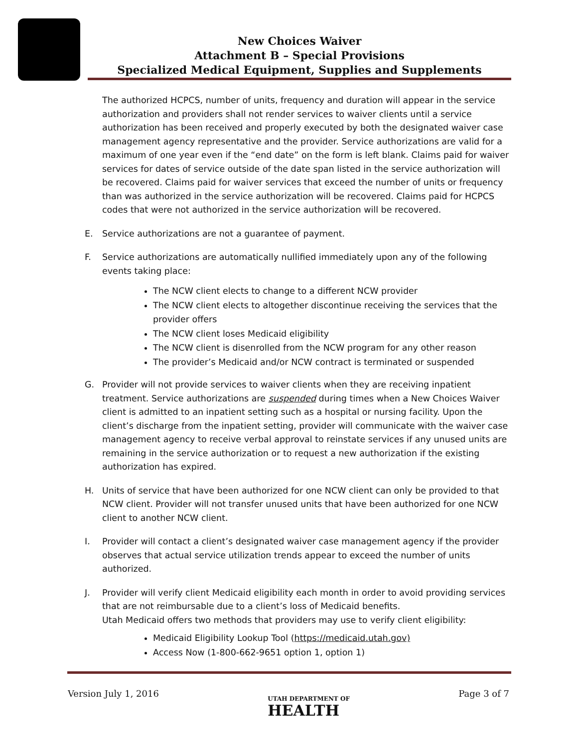New Choices Waiver
Attachment B – Special Provisions
Specialized Medical Equipment, Supplies and Supplements
The authorized HCPCS, number of units, frequency and duration will appear in the service authorization and providers shall not render services to waiver clients until a service authorization has been received and properly executed by both the designated waiver case management agency representative and the provider. Service authorizations are valid for a maximum of one year even if the “end date” on the form is left blank. Claims paid for waiver services for dates of service outside of the date span listed in the service authorization will be recovered. Claims paid for waiver services that exceed the number of units or frequency than was authorized in the service authorization will be recovered. Claims paid for HCPCS codes that were not authorized in the service authorization will be recovered.
E. Service authorizations are not a guarantee of payment.
F. Service authorizations are automatically nullified immediately upon any of the following events taking place:
The NCW client elects to change to a different NCW provider
The NCW client elects to altogether discontinue receiving the services that the provider offers
The NCW client loses Medicaid eligibility
The NCW client is disenrolled from the NCW program for any other reason
The provider’s Medicaid and/or NCW contract is terminated or suspended
G. Provider will not provide services to waiver clients when they are receiving inpatient treatment. Service authorizations are suspended during times when a New Choices Waiver client is admitted to an inpatient setting such as a hospital or nursing facility. Upon the client’s discharge from the inpatient setting, provider will communicate with the waiver case management agency to receive verbal approval to reinstate services if any unused units are remaining in the service authorization or to request a new authorization if the existing authorization has expired.
H. Units of service that have been authorized for one NCW client can only be provided to that NCW client. Provider will not transfer unused units that have been authorized for one NCW client to another NCW client.
I. Provider will contact a client’s designated waiver case management agency if the provider observes that actual service utilization trends appear to exceed the number of units authorized.
J. Provider will verify client Medicaid eligibility each month in order to avoid providing services that are not reimbursable due to a client’s loss of Medicaid benefits.
Utah Medicaid offers two methods that providers may use to verify client eligibility:
Medicaid Eligibility Lookup Tool (https://medicaid.utah.gov)
Access Now (1-800-662-9651 option 1, option 1)
Version July 1, 2016 UTAH DEPARTMENT OF
HEALTH Page 3 of 7